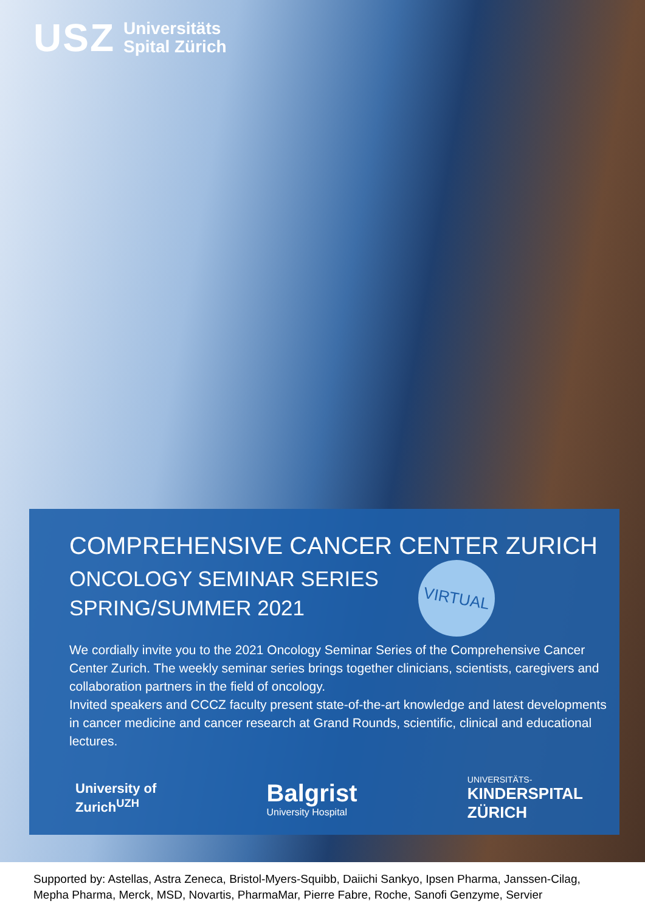USZ Universitäts
Spital Zürich
COMPREHENSIVE CANCER CENTER ZURICH
ONCOLOGY SEMINAR SERIES
SPRING/SUMMER 2021
VIRTUAL
We cordially invite you to the 2021 Oncology Seminar Series of the Comprehensive Cancer Center Zurich. The weekly seminar series brings together clinicians, scientists, caregivers and collaboration partners in the field of oncology.
Invited speakers and CCCZ faculty present state-of-the-art knowledge and latest developments in cancer medicine and cancer research at Grand Rounds, scientific, clinical and educational lectures.
University of
Zurich<sup>UZH</sup>
Balgrist
University Hospital
UNIVERSITÄTS-
KINDERSPITAL
ZÜRICH
Supported by: Astellas, Astra Zeneca, Bristol-Myers-Squibb, Daiichi Sankyo, Ipsen Pharma, Janssen-Cilag, Mepha Pharma, Merck, MSD, Novartis, PharmaMar, Pierre Fabre, Roche, Sanofi Genzyme, Servier